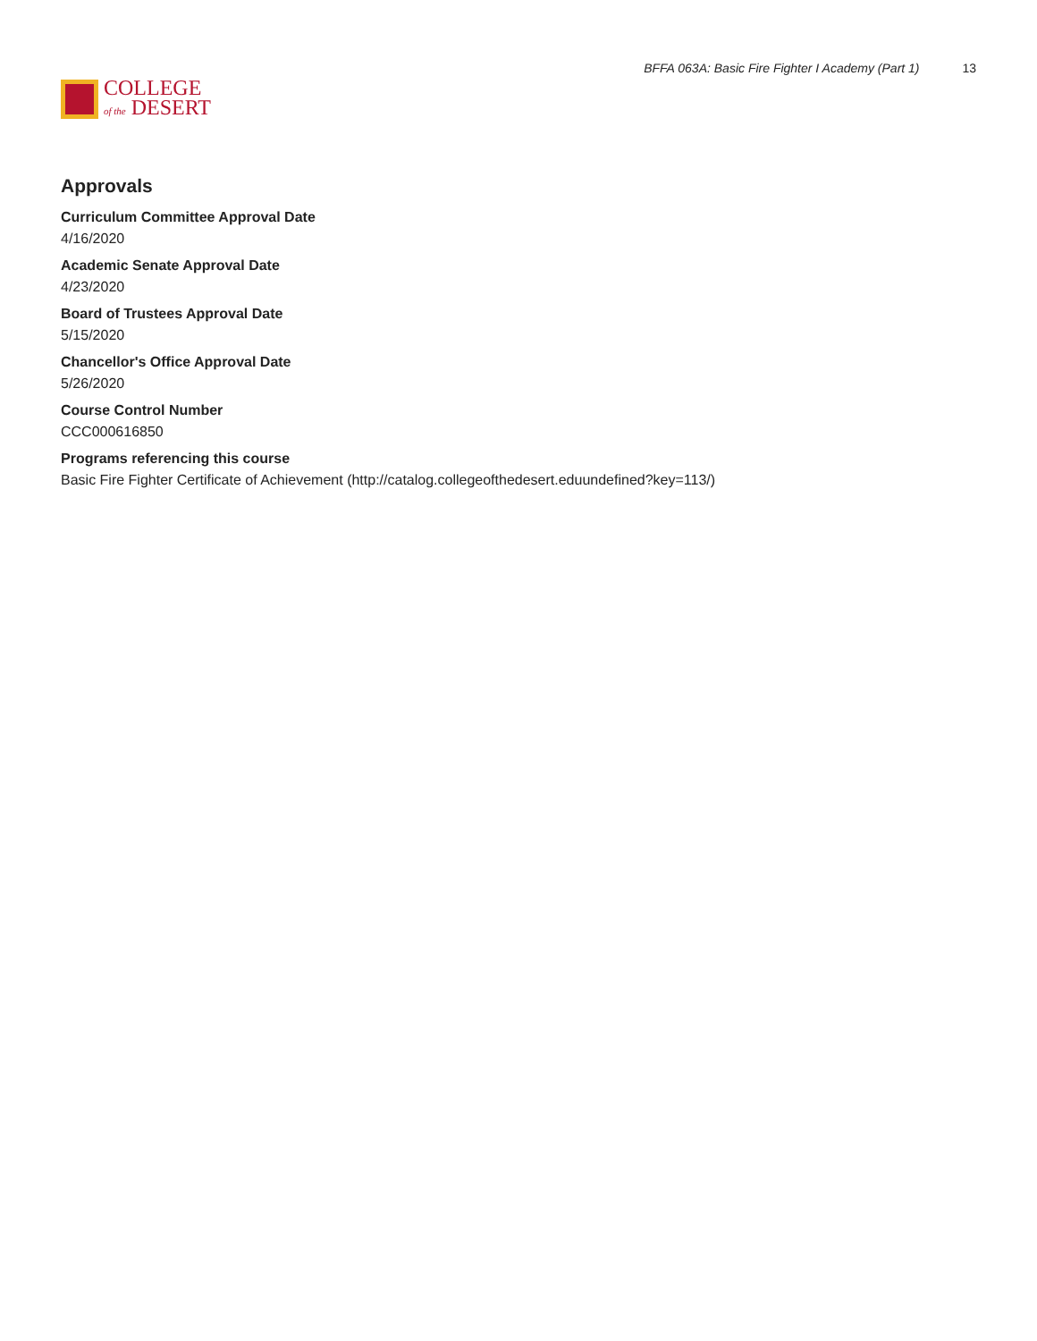COLLEGE
of the DESERT
BFFA 063A: Basic Fire Fighter I Academy (Part 1) 13
Approvals
Curriculum Committee Approval Date
4/16/2020
Academic Senate Approval Date
4/23/2020
Board of Trustees Approval Date
5/15/2020
Chancellor's Office Approval Date
5/26/2020
Course Control Number
CCC000616850
Programs referencing this course
Basic Fire Fighter Certificate of Achievement (http://catalog.collegeofthedesert.eduundefined?key=113/)